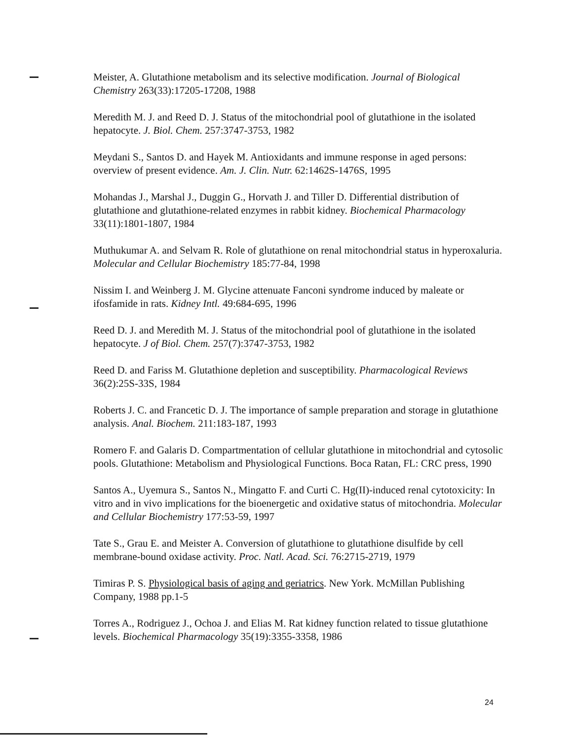Meister, A. Glutathione metabolism and its selective modification. Journal of Biological Chemistry 263(33):17205-17208, 1988
Meredith M. J. and Reed D. J. Status of the mitochondrial pool of glutathione in the isolated hepatocyte. J. Biol. Chem. 257:3747-3753, 1982
Meydani S., Santos D. and Hayek M. Antioxidants and immune response in aged persons: overview of present evidence. Am. J. Clin. Nutr. 62:1462S-1476S, 1995
Mohandas J., Marshal J., Duggin G., Horvath J. and Tiller D. Differential distribution of glutathione and glutathione-related enzymes in rabbit kidney. Biochemical Pharmacology 33(11):1801-1807, 1984
Muthukumar A. and Selvam R. Role of glutathione on renal mitochondrial status in hyperoxaluria. Molecular and Cellular Biochemistry 185:77-84, 1998
Nissim I. and Weinberg J. M. Glycine attenuate Fanconi syndrome induced by maleate or ifosfamide in rats. Kidney Intl. 49:684-695, 1996
Reed D. J. and Meredith M. J. Status of the mitochondrial pool of glutathione in the isolated hepatocyte. J of Biol. Chem. 257(7):3747-3753, 1982
Reed D. and Fariss M. Glutathione depletion and susceptibility. Pharmacological Reviews 36(2):25S-33S, 1984
Roberts J. C. and Francetic D. J. The importance of sample preparation and storage in glutathione analysis. Anal. Biochem. 211:183-187, 1993
Romero F. and Galaris D. Compartmentation of cellular glutathione in mitochondrial and cytosolic pools. Glutathione: Metabolism and Physiological Functions. Boca Ratan, FL: CRC press, 1990
Santos A., Uyemura S., Santos N., Mingatto F. and Curti C. Hg(II)-induced renal cytotoxicity: In vitro and in vivo implications for the bioenergetic and oxidative status of mitochondria. Molecular and Cellular Biochemistry 177:53-59, 1997
Tate S., Grau E. and Meister A. Conversion of glutathione to glutathione disulfide by cell membrane-bound oxidase activity. Proc. Natl. Acad. Sci. 76:2715-2719, 1979
Timiras P. S. Physiological basis of aging and geriatrics. New York. McMillan Publishing Company, 1988 pp.1-5
Torres A., Rodriguez J., Ochoa J. and Elias M. Rat kidney function related to tissue glutathione levels. Biochemical Pharmacology 35(19):3355-3358, 1986
24